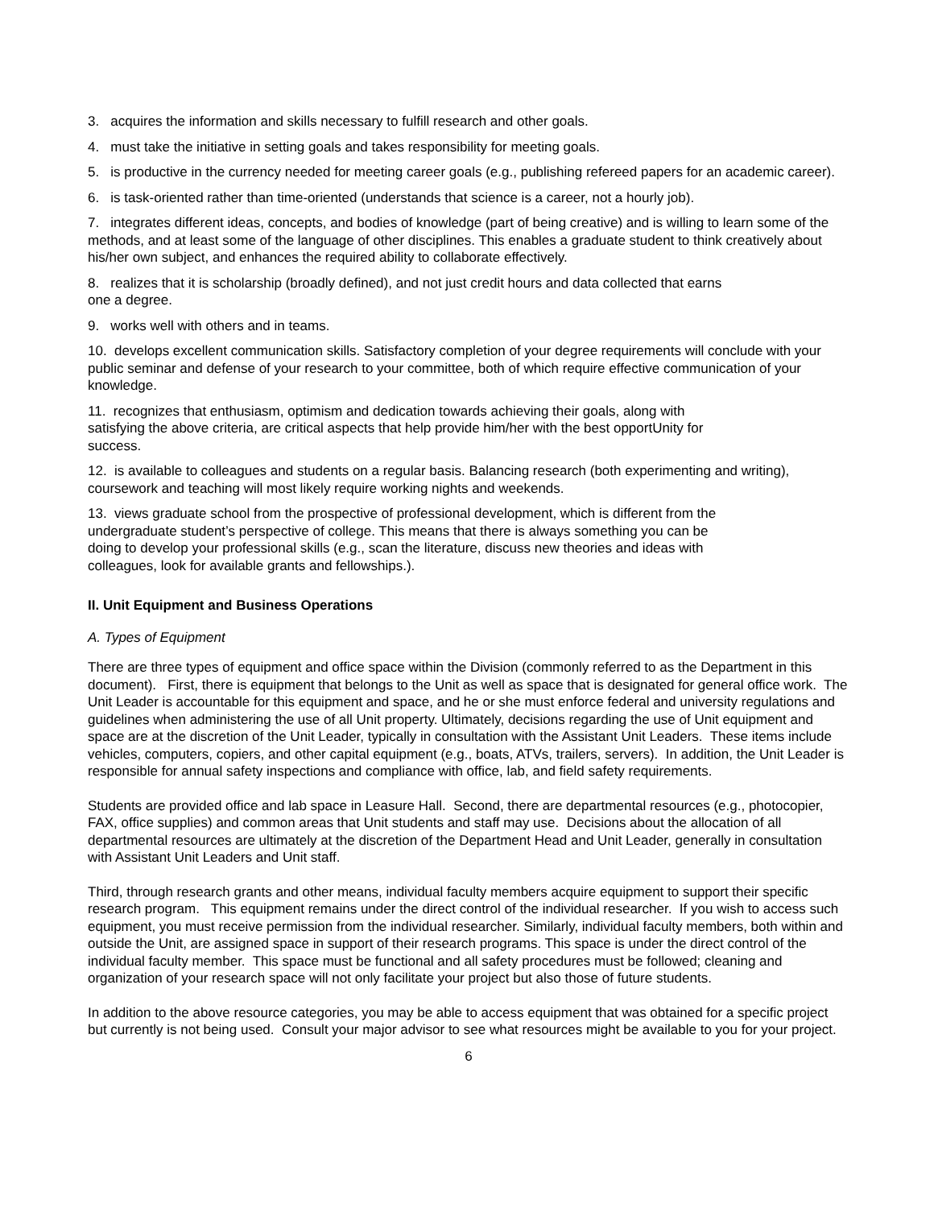3. acquires the information and skills necessary to fulfill research and other goals.
4. must take the initiative in setting goals and takes responsibility for meeting goals.
5. is productive in the currency needed for meeting career goals (e.g., publishing refereed papers for an academic career).
6. is task-oriented rather than time-oriented (understands that science is a career, not a hourly job).
7. integrates different ideas, concepts, and bodies of knowledge (part of being creative) and is willing to learn some of the methods, and at least some of the language of other disciplines. This enables a graduate student to think creatively about his/her own subject, and enhances the required ability to collaborate effectively.
8. realizes that it is scholarship (broadly defined), and not just credit hours and data collected that earns
one a degree.
9. works well with others and in teams.
10. develops excellent communication skills. Satisfactory completion of your degree requirements will conclude with your public seminar and defense of your research to your committee, both of which require effective communication of your knowledge.
11. recognizes that enthusiasm, optimism and dedication towards achieving their goals, along with
satisfying the above criteria, are critical aspects that help provide him/her with the best opportUnity for
success.
12. is available to colleagues and students on a regular basis. Balancing research (both experimenting and writing), coursework and teaching will most likely require working nights and weekends.
13. views graduate school from the prospective of professional development, which is different from the
undergraduate student’s perspective of college. This means that there is always something you can be
doing to develop your professional skills (e.g., scan the literature, discuss new theories and ideas with
colleagues, look for available grants and fellowships.).
II. Unit Equipment and Business Operations
A. Types of Equipment
There are three types of equipment and office space within the Division (commonly referred to as the Department in this document). First, there is equipment that belongs to the Unit as well as space that is designated for general office work. The Unit Leader is accountable for this equipment and space, and he or she must enforce federal and university regulations and guidelines when administering the use of all Unit property. Ultimately, decisions regarding the use of Unit equipment and space are at the discretion of the Unit Leader, typically in consultation with the Assistant Unit Leaders. These items include vehicles, computers, copiers, and other capital equipment (e.g., boats, ATVs, trailers, servers). In addition, the Unit Leader is responsible for annual safety inspections and compliance with office, lab, and field safety requirements.
Students are provided office and lab space in Leasure Hall. Second, there are departmental resources (e.g., photocopier, FAX, office supplies) and common areas that Unit students and staff may use. Decisions about the allocation of all departmental resources are ultimately at the discretion of the Department Head and Unit Leader, generally in consultation with Assistant Unit Leaders and Unit staff.
Third, through research grants and other means, individual faculty members acquire equipment to support their specific research program. This equipment remains under the direct control of the individual researcher. If you wish to access such equipment, you must receive permission from the individual researcher. Similarly, individual faculty members, both within and outside the Unit, are assigned space in support of their research programs. This space is under the direct control of the individual faculty member. This space must be functional and all safety procedures must be followed; cleaning and organization of your research space will not only facilitate your project but also those of future students.
In addition to the above resource categories, you may be able to access equipment that was obtained for a specific project but currently is not being used. Consult your major advisor to see what resources might be available to you for your project.
6